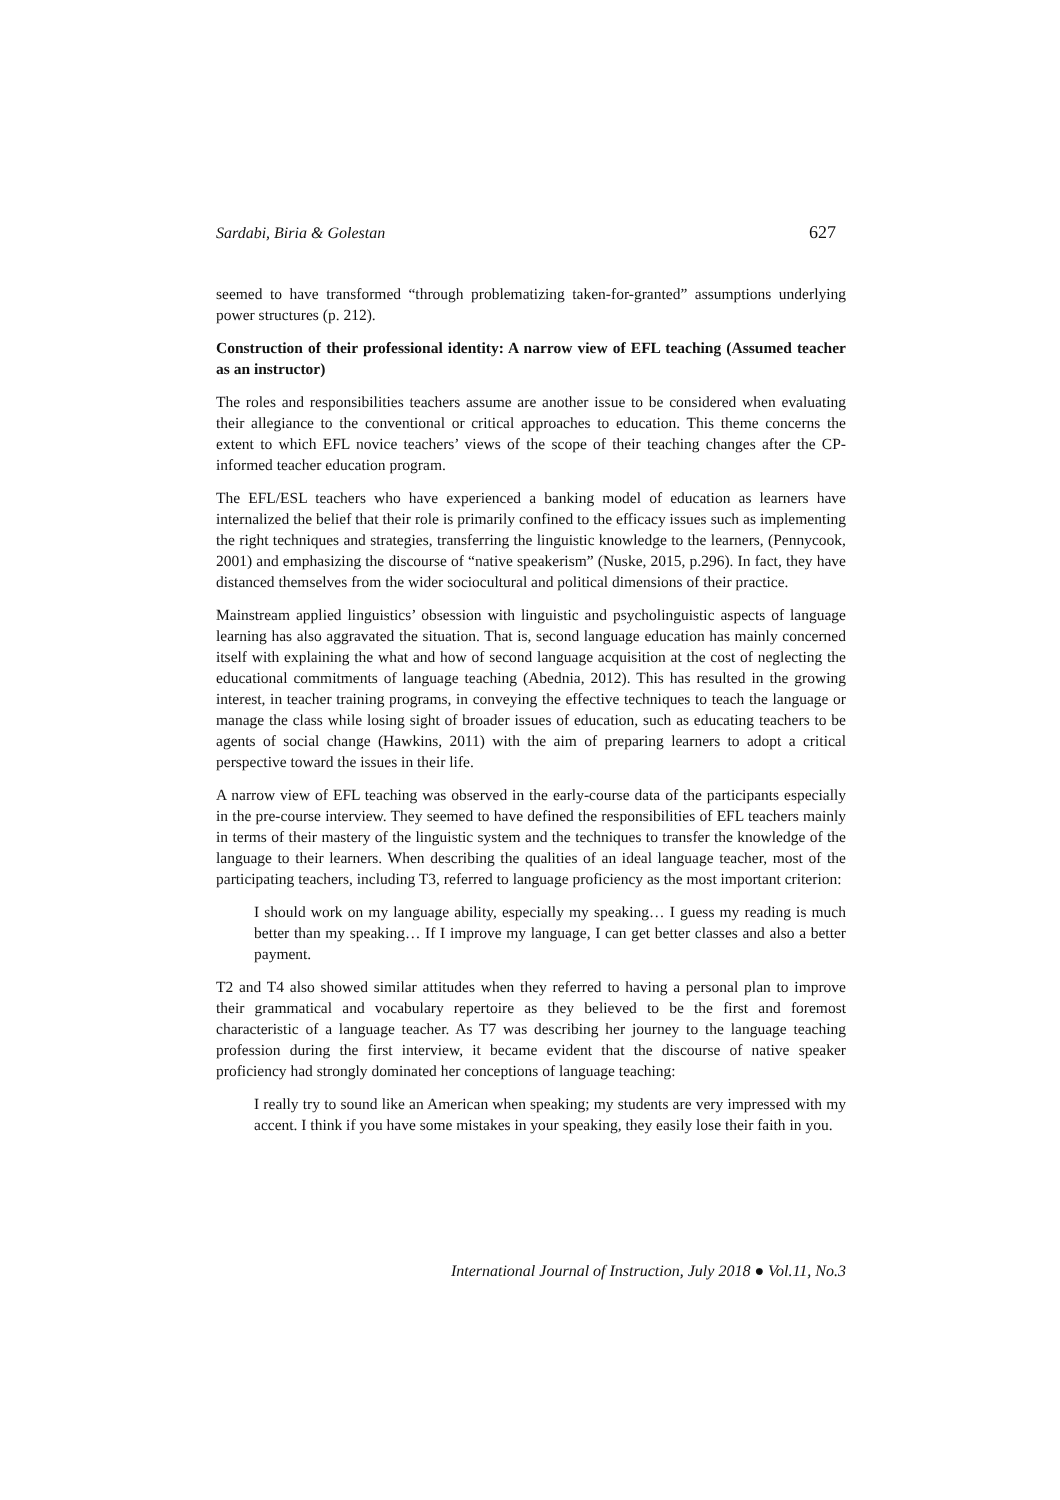Sardabi, Biria & Golestan 627
seemed to have transformed “through problematizing taken-for-granted” assumptions underlying power structures (p. 212).
Construction of their professional identity: A narrow view of EFL teaching (Assumed teacher as an instructor)
The roles and responsibilities teachers assume are another issue to be considered when evaluating their allegiance to the conventional or critical approaches to education. This theme concerns the extent to which EFL novice teachers’ views of the scope of their teaching changes after the CP-informed teacher education program.
The EFL/ESL teachers who have experienced a banking model of education as learners have internalized the belief that their role is primarily confined to the efficacy issues such as implementing the right techniques and strategies, transferring the linguistic knowledge to the learners, (Pennycook, 2001) and emphasizing the discourse of “native speakerism” (Nuske, 2015, p.296). In fact, they have distanced themselves from the wider sociocultural and political dimensions of their practice.
Mainstream applied linguistics’ obsession with linguistic and psycholinguistic aspects of language learning has also aggravated the situation. That is, second language education has mainly concerned itself with explaining the what and how of second language acquisition at the cost of neglecting the educational commitments of language teaching (Abednia, 2012). This has resulted in the growing interest, in teacher training programs, in conveying the effective techniques to teach the language or manage the class while losing sight of broader issues of education, such as educating teachers to be agents of social change (Hawkins, 2011) with the aim of preparing learners to adopt a critical perspective toward the issues in their life.
A narrow view of EFL teaching was observed in the early-course data of the participants especially in the pre-course interview. They seemed to have defined the responsibilities of EFL teachers mainly in terms of their mastery of the linguistic system and the techniques to transfer the knowledge of the language to their learners. When describing the qualities of an ideal language teacher, most of the participating teachers, including T3, referred to language proficiency as the most important criterion:
I should work on my language ability, especially my speaking… I guess my reading is much better than my speaking… If I improve my language, I can get better classes and also a better payment.
T2 and T4 also showed similar attitudes when they referred to having a personal plan to improve their grammatical and vocabulary repertoire as they believed to be the first and foremost characteristic of a language teacher. As T7 was describing her journey to the language teaching profession during the first interview, it became evident that the discourse of native speaker proficiency had strongly dominated her conceptions of language teaching:
I really try to sound like an American when speaking; my students are very impressed with my accent. I think if you have some mistakes in your speaking, they easily lose their faith in you.
International Journal of Instruction, July 2018 ● Vol.11, No.3